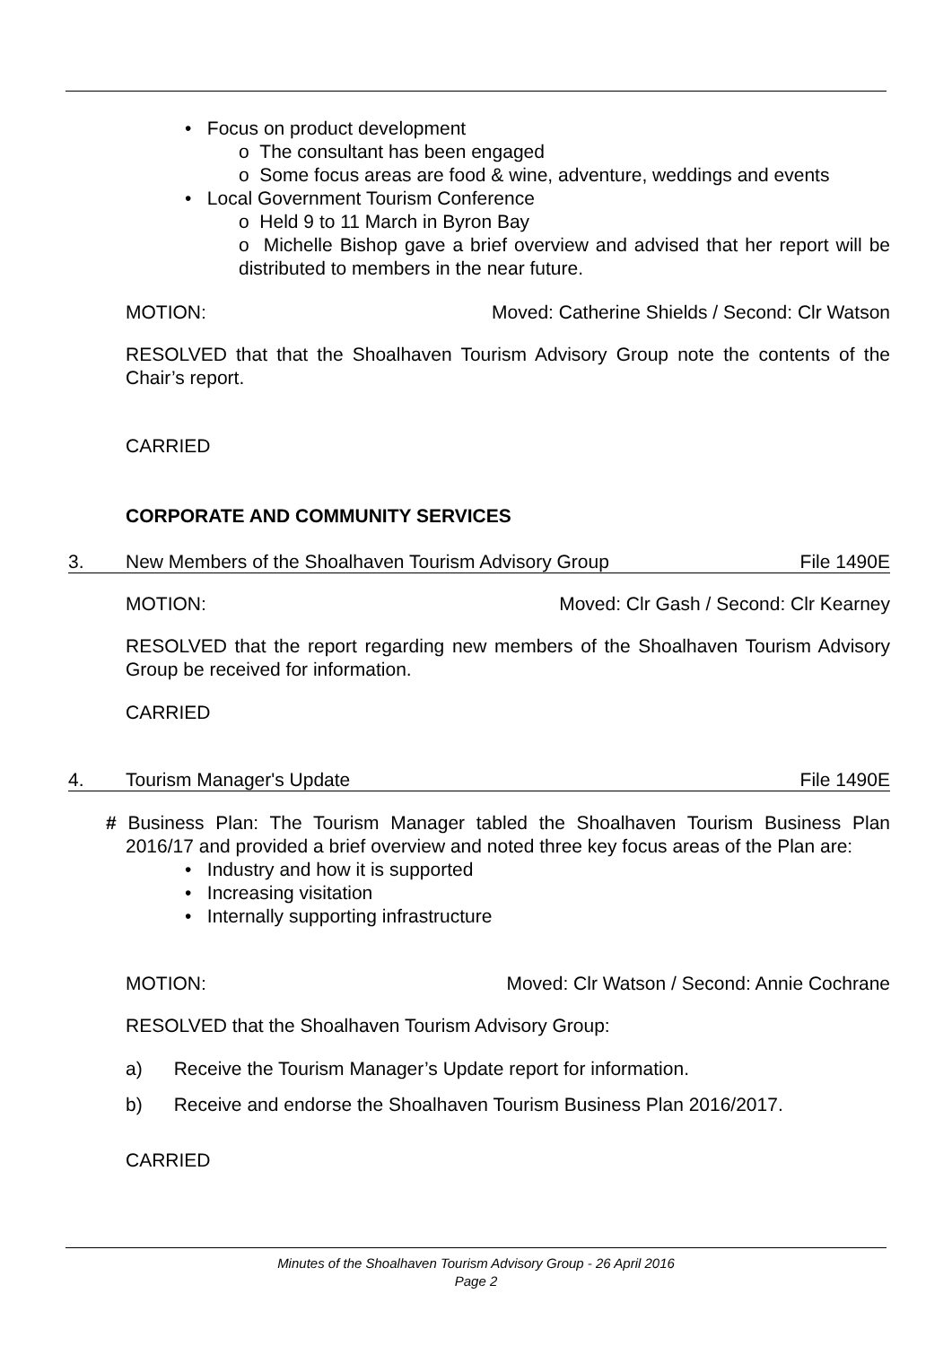• Focus on product development
o The consultant has been engaged
o Some focus areas are food & wine, adventure, weddings and events
• Local Government Tourism Conference
o Held 9 to 11 March in Byron Bay
o Michelle Bishop gave a brief overview and advised that her report will be distributed to members in the near future.
MOTION: Moved: Catherine Shields / Second: Clr Watson
RESOLVED that that the Shoalhaven Tourism Advisory Group note the contents of the Chair’s report.
CARRIED
CORPORATE AND COMMUNITY SERVICES
3. New Members of the Shoalhaven Tourism Advisory Group File 1490E
MOTION: Moved: Clr Gash / Second: Clr Kearney
RESOLVED that the report regarding new members of the Shoalhaven Tourism Advisory Group be received for information.
CARRIED
4. Tourism Manager's Update File 1490E
# Business Plan: The Tourism Manager tabled the Shoalhaven Tourism Business Plan 2016/17 and provided a brief overview and noted three key focus areas of the Plan are:
• Industry and how it is supported
• Increasing visitation
• Internally supporting infrastructure
MOTION: Moved: Clr Watson / Second: Annie Cochrane
RESOLVED that the Shoalhaven Tourism Advisory Group:
a) Receive the Tourism Manager’s Update report for information.
b) Receive and endorse the Shoalhaven Tourism Business Plan 2016/2017.
CARRIED
Minutes of the Shoalhaven Tourism Advisory Group - 26 April 2016
Page 2